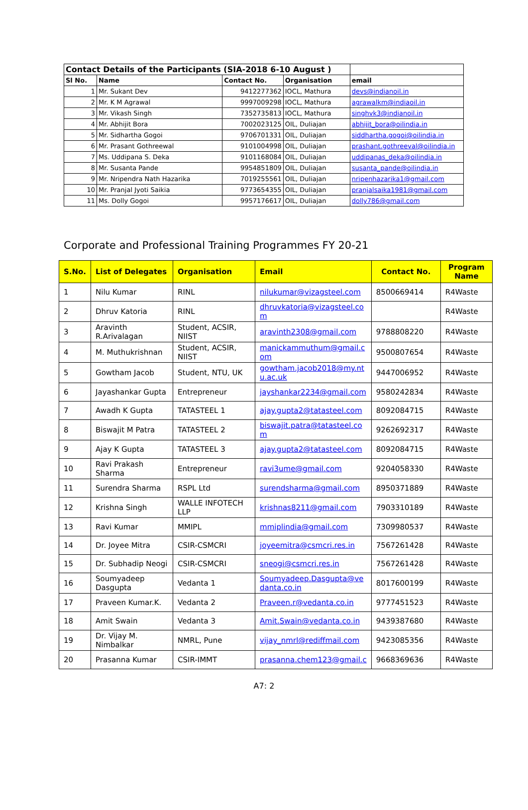| Contact Details of the Participants (SIA-2018 6-10 August ) | | | | |
| Sl No. | Name | Contact No. | Organisation | email |
| 1 | Mr. Sukant Dev | 9412277362 | IOCL, Mathura | devs@indianoil.in |
| 2 | Mr. K M Agrawal | 9997009298 | IOCL, Mathura | agrawalkm@indiaoil.in |
| 3 | Mr. Vikash Singh | 7352735813 | IOCL, Mathura | singhvk3@indianoil.in |
| 4 | Mr. Abhijit Bora | 7002023125 | OIL, Duliajan | abhijit_bora@oilindia.in |
| 5 | Mr. Sidhartha Gogoi | 9706701331 | OIL, Duliajan | siddhartha.gogoi@oilindia.in |
| 6 | Mr. Prasant Gothreewal | 9101004998 | OIL, Duliajan | prashant.gothreeval@oilindia.in |
| 7 | Ms. Uddipana S. Deka | 9101168084 | OIL, Duliajan | uddipanas_deka@oilindia.in |
| 8 | Mr. Susanta Pande | 9954851809 | OIL, Duliajan | susanta_pande@oilindia.in |
| 9 | Mr. Nripendra Nath Hazarika | 7019255561 | OIL, Duliajan | nripenhazarika1@gmail.com |
| 10 | Mr. Pranjal Jyoti Saikia | 9773654355 | OIL, Duliajan | pranjalsaika1981@gmail.com |
| 11 | Ms. Dolly Gogoi | 9957176617 | OIL, Duliajan | dolly786@gmail.com |
Corporate and Professional Training Programmes FY 20-21
| S.No. | List of Delegates | Organisation | Email | Contact No. | Program Name |
| --- | --- | --- | --- | --- | --- |
| 1 | Nilu Kumar | RINL | nilukumar@vizagsteel.com | 8500669414 | R4Waste |
| 2 | Dhruv Katoria | RINL | dhruvkatoria@vizagsteel.co m | | R4Waste |
| 3 | Aravinth R.Arivalagan | Student, ACSIR, NIIST | aravinth2308@gmail.com | 9788808220 | R4Waste |
| 4 | M. Muthukrishnan | Student, ACSIR, NIIST | manickammuthum@gmail.c om | 9500807654 | R4Waste |
| 5 | Gowtham Jacob | Student, NTU, UK | gowtham.jacob2018@my.nt u.ac.uk | 9447006952 | R4Waste |
| 6 | Jayashankar Gupta | Entrepreneur | jayshankar2234@gmail.com | 9580242834 | R4Waste |
| 7 | Awadh K Gupta | TATASTEEL 1 | ajay.gupta2@tatasteel.com | 8092084715 | R4Waste |
| 8 | Biswajit M Patra | TATASTEEL 2 | biswajit.patra@tatasteel.co m | 9262692317 | R4Waste |
| 9 | Ajay K Gupta | TATASTEEL 3 | ajay.gupta2@tatasteel.com | 8092084715 | R4Waste |
| 10 | Ravi Prakash Sharma | Entrepreneur | ravi3ume@gmail.com | 9204058330 | R4Waste |
| 11 | Surendra Sharma | RSPL Ltd | surendsharma@gmail.com | 8950371889 | R4Waste |
| 12 | Krishna Singh | WALLE INFOTECH LLP | krishnas8211@gmail.com | 7903310189 | R4Waste |
| 13 | Ravi Kumar | MMIPL | mmiplindia@gmail.com | 7309980537 | R4Waste |
| 14 | Dr. Joyee Mitra | CSIR-CSMCRI | joyeemitra@csmcri.res.in | 7567261428 | R4Waste |
| 15 | Dr. Subhadip Neogi | CSIR-CSMCRI | sneogi@csmcri.res.in | 7567261428 | R4Waste |
| 16 | Soumyadeep Dasgupta | Vedanta 1 | Soumyadeep.Dasgupta@ve danta.co.in | 8017600199 | R4Waste |
| 17 | Praveen Kumar.K. | Vedanta 2 | Praveen.r@vedanta.co.in | 9777451523 | R4Waste |
| 18 | Amit Swain | Vedanta 3 | Amit.Swain@vedanta.co.in | 9439387680 | R4Waste |
| 19 | Dr. Vijay M. Nimbalkar | NMRL, Pune | vijay_nmrl@rediffmail.com | 9423085356 | R4Waste |
| 20 | Prasanna Kumar | CSIR-IMMT | prasanna.chem123@gmail.c | 9668369636 | R4Waste |
A7: 2